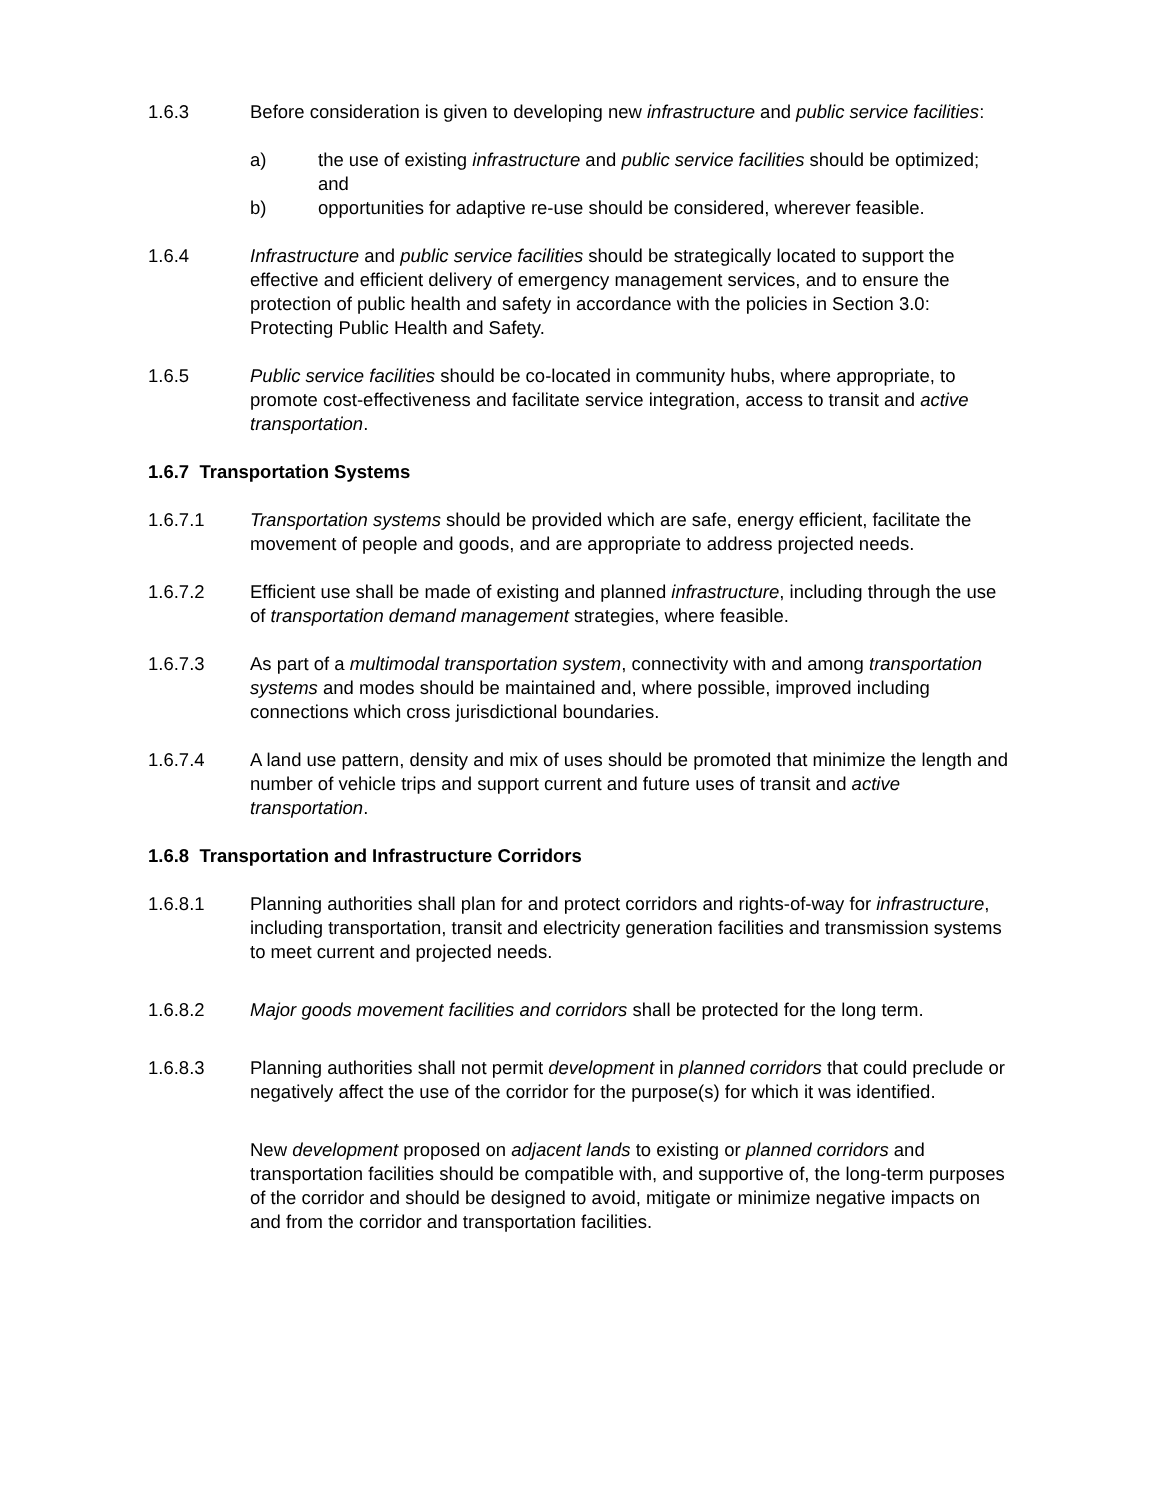1.6.3 Before consideration is given to developing new infrastructure and public service facilities:
a) the use of existing infrastructure and public service facilities should be optimized; and
b) opportunities for adaptive re-use should be considered, wherever feasible.
1.6.4 Infrastructure and public service facilities should be strategically located to support the effective and efficient delivery of emergency management services, and to ensure the protection of public health and safety in accordance with the policies in Section 3.0: Protecting Public Health and Safety.
1.6.5 Public service facilities should be co-located in community hubs, where appropriate, to promote cost-effectiveness and facilitate service integration, access to transit and active transportation.
1.6.7 Transportation Systems
1.6.7.1 Transportation systems should be provided which are safe, energy efficient, facilitate the movement of people and goods, and are appropriate to address projected needs.
1.6.7.2 Efficient use shall be made of existing and planned infrastructure, including through the use of transportation demand management strategies, where feasible.
1.6.7.3 As part of a multimodal transportation system, connectivity with and among transportation systems and modes should be maintained and, where possible, improved including connections which cross jurisdictional boundaries.
1.6.7.4 A land use pattern, density and mix of uses should be promoted that minimize the length and number of vehicle trips and support current and future uses of transit and active transportation.
1.6.8 Transportation and Infrastructure Corridors
1.6.8.1 Planning authorities shall plan for and protect corridors and rights-of-way for infrastructure, including transportation, transit and electricity generation facilities and transmission systems to meet current and projected needs.
1.6.8.2 Major goods movement facilities and corridors shall be protected for the long term.
1.6.8.3 Planning authorities shall not permit development in planned corridors that could preclude or negatively affect the use of the corridor for the purpose(s) for which it was identified.
New development proposed on adjacent lands to existing or planned corridors and transportation facilities should be compatible with, and supportive of, the long-term purposes of the corridor and should be designed to avoid, mitigate or minimize negative impacts on and from the corridor and transportation facilities.